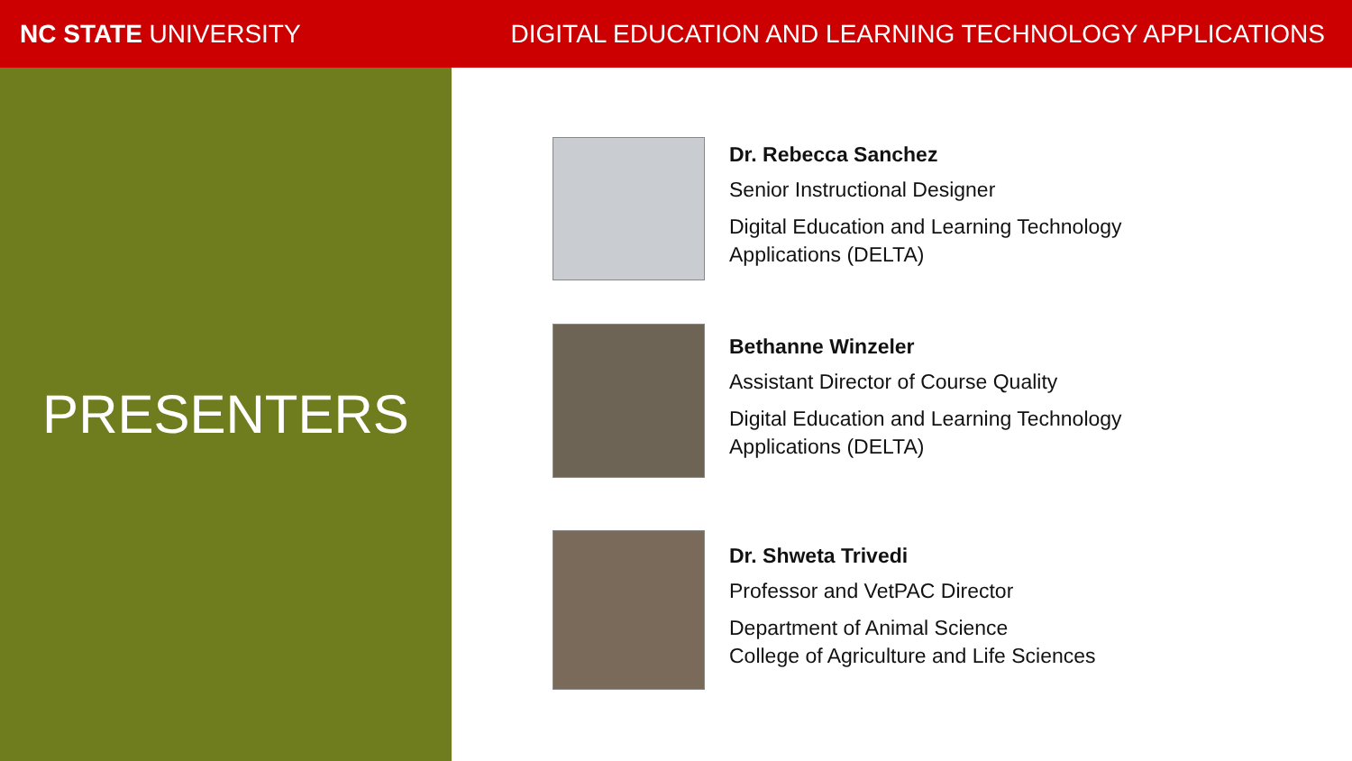NC STATE UNIVERSITY
DIGITAL EDUCATION AND LEARNING TECHNOLOGY APPLICATIONS
PRESENTERS
Dr. Rebecca Sanchez
Senior Instructional Designer
Digital Education and Learning Technology
Applications (DELTA)
Bethanne Winzeler
Assistant Director of Course Quality
Digital Education and Learning Technology
Applications (DELTA)
Dr. Shweta Trivedi
Professor and VetPAC Director
Department of Animal Science
College of Agriculture and Life Sciences